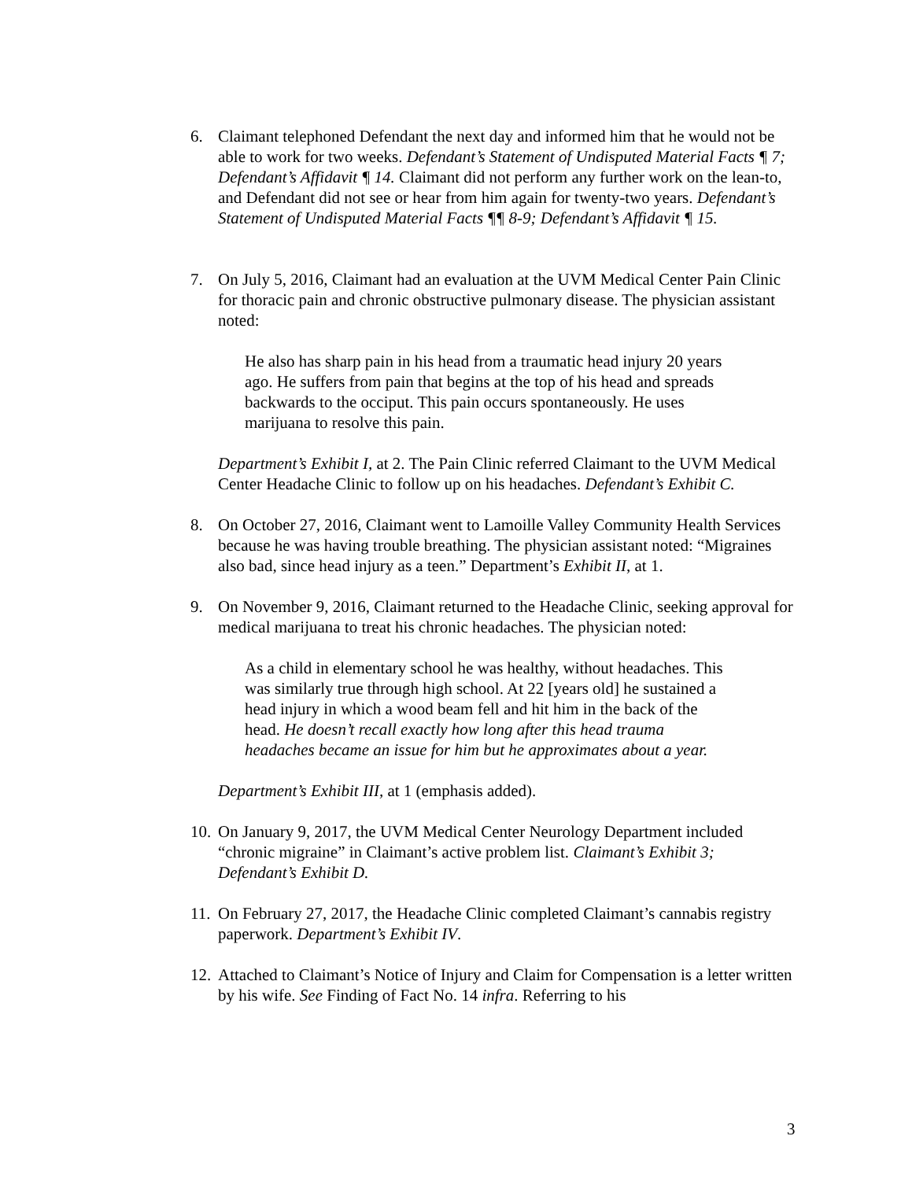6. Claimant telephoned Defendant the next day and informed him that he would not be able to work for two weeks. Defendant’s Statement of Undisputed Material Facts ¶ 7; Defendant’s Affidavit ¶ 14. Claimant did not perform any further work on the lean-to, and Defendant did not see or hear from him again for twenty-two years. Defendant’s Statement of Undisputed Material Facts ¶¶ 8-9; Defendant’s Affidavit ¶ 15.
7. On July 5, 2016, Claimant had an evaluation at the UVM Medical Center Pain Clinic for thoracic pain and chronic obstructive pulmonary disease. The physician assistant noted:
He also has sharp pain in his head from a traumatic head injury 20 years ago. He suffers from pain that begins at the top of his head and spreads backwards to the occiput. This pain occurs spontaneously. He uses marijuana to resolve this pain.
Department’s Exhibit I, at 2. The Pain Clinic referred Claimant to the UVM Medical Center Headache Clinic to follow up on his headaches. Defendant’s Exhibit C.
8. On October 27, 2016, Claimant went to Lamoille Valley Community Health Services because he was having trouble breathing. The physician assistant noted: “Migraines also bad, since head injury as a teen.” Department’s Exhibit II, at 1.
9. On November 9, 2016, Claimant returned to the Headache Clinic, seeking approval for medical marijuana to treat his chronic headaches. The physician noted:
As a child in elementary school he was healthy, without headaches. This was similarly true through high school. At 22 [years old] he sustained a head injury in which a wood beam fell and hit him in the back of the head. He doesn’t recall exactly how long after this head trauma headaches became an issue for him but he approximates about a year.
Department’s Exhibit III, at 1 (emphasis added).
10.
On January 9, 2017, the UVM Medical Center Neurology Department included “chronic migraine” in Claimant’s active problem list. Claimant’s Exhibit 3; Defendant’s Exhibit D.
11.
On February 27, 2017, the Headache Clinic completed Claimant’s cannabis registry paperwork. Department’s Exhibit IV.
12.
Attached to Claimant’s Notice of Injury and Claim for Compensation is a letter written by his wife. See Finding of Fact No. 14 infra. Referring to his
3